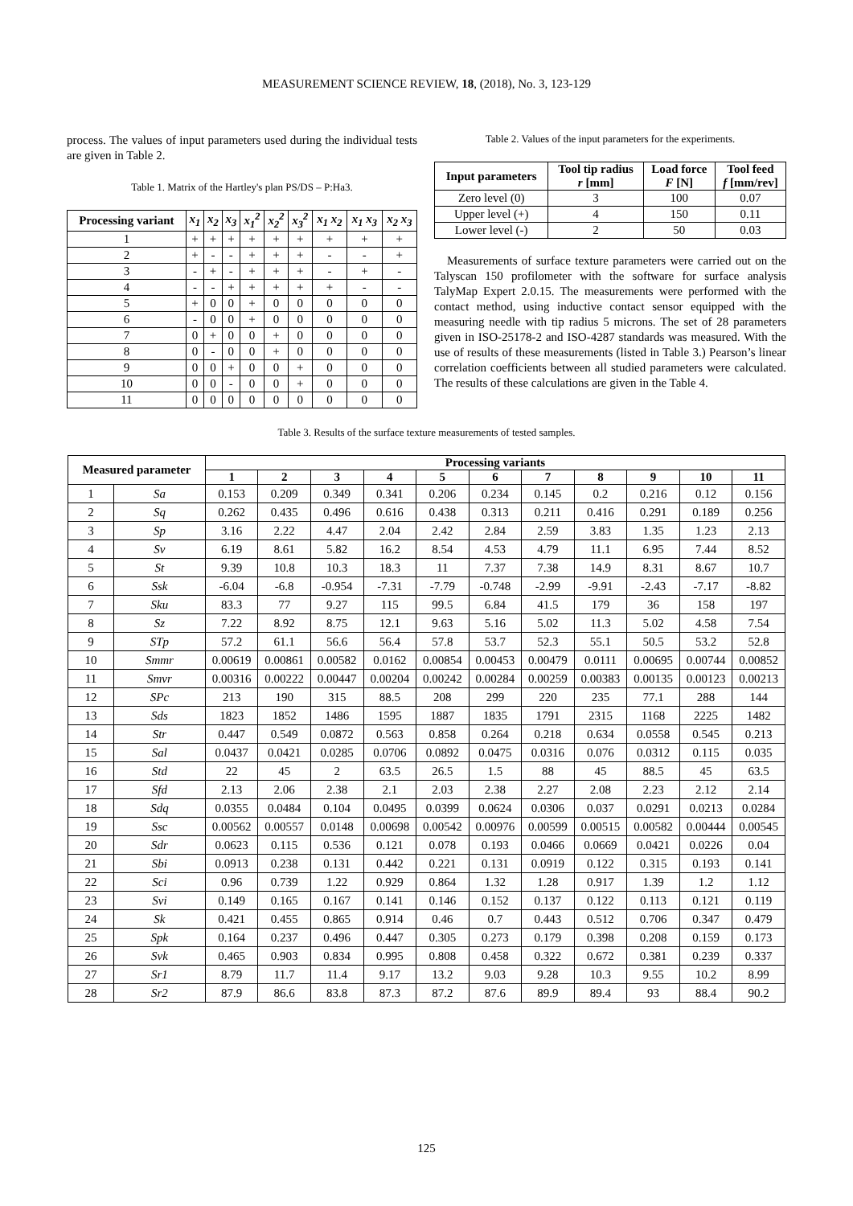MEASUREMENT SCIENCE REVIEW, 18, (2018), No. 3, 123-129
process. The values of input parameters used during the individual tests are given in Table 2.
Table 1. Matrix of the Hartley's plan PS/DS – P:Ha3.
| Processing variant | x<sub>1</sub> | x<sub>2</sub> | x<sub>3</sub> | x<sub>1</sub><sup>2</sup> | x<sub>2</sub><sup>2</sup> | x<sub>3</sub><sup>2</sup> | x<sub>1</sub> x<sub>2</sub> | x<sub>1</sub> x<sub>3</sub> | x<sub>2</sub> x<sub>3</sub> |
| --- | --- | --- | --- | --- | --- | --- | --- | --- | --- |
| 1 | + | + | + | + | + | + | + | + | + |
| 2 | + | - | - | + | + | + | - | - | + |
| 3 | - | + | - | + | + | + | - | + | - |
| 4 | - | - | + | + | + | + | + | - | - |
| 5 | + | 0 | 0 | + | 0 | 0 | 0 | 0 | 0 |
| 6 | - | 0 | 0 | + | 0 | 0 | 0 | 0 | 0 |
| 7 | 0 | + | 0 | 0 | + | 0 | 0 | 0 | 0 |
| 8 | 0 | - | 0 | 0 | + | 0 | 0 | 0 | 0 |
| 9 | 0 | 0 | + | 0 | 0 | + | 0 | 0 | 0 |
| 10 | 0 | 0 | - | 0 | 0 | + | 0 | 0 | 0 |
| 11 | 0 | 0 | 0 | 0 | 0 | 0 | 0 | 0 | 0 |
Table 2. Values of the input parameters for the experiments.
| Input parameters | Tool tip radius r [mm] | Load force F [N] | Tool feed f [mm/rev] |
| --- | --- | --- | --- |
| Zero level (0) | 3 | 100 | 0.07 |
| Upper level (+) | 4 | 150 | 0.11 |
| Lower level (-) | 2 | 50 | 0.03 |
Measurements of surface texture parameters were carried out on the Talyscan 150 profilometer with the software for surface analysis TalyMap Expert 2.0.15. The measurements were performed with the contact method, using inductive contact sensor equipped with the measuring needle with tip radius 5 microns. The set of 28 parameters given in ISO-25178-2 and ISO-4287 standards was measured. With the use of results of these measurements (listed in Table 3.) Pearson’s linear correlation coefficients between all studied parameters were calculated. The results of these calculations are given in the Table 4.
Table 3. Results of the surface texture measurements of tested samples.
| Measured parameter | | Processing variants | | | | | | | | | | |
| --- | --- | --- | --- | --- | --- | --- | --- | --- | --- | --- | --- | --- |
| | | 1 | 2 | 3 | 4 | 5 | 6 | 7 | 8 | 9 | 10 | 11 |
| 1 | Sa | 0.153 | 0.209 | 0.349 | 0.341 | 0.206 | 0.234 | 0.145 | 0.2 | 0.216 | 0.12 | 0.156 |
| 2 | Sq | 0.262 | 0.435 | 0.496 | 0.616 | 0.438 | 0.313 | 0.211 | 0.416 | 0.291 | 0.189 | 0.256 |
| 3 | Sp | 3.16 | 2.22 | 4.47 | 2.04 | 2.42 | 2.84 | 2.59 | 3.83 | 1.35 | 1.23 | 2.13 |
| 4 | Sv | 6.19 | 8.61 | 5.82 | 16.2 | 8.54 | 4.53 | 4.79 | 11.1 | 6.95 | 7.44 | 8.52 |
| 5 | St | 9.39 | 10.8 | 10.3 | 18.3 | 11 | 7.37 | 7.38 | 14.9 | 8.31 | 8.67 | 10.7 |
| 6 | Ssk | -6.04 | -6.8 | -0.954 | -7.31 | -7.79 | -0.748 | -2.99 | -9.91 | -2.43 | -7.17 | -8.82 |
| 7 | Sku | 83.3 | 77 | 9.27 | 115 | 99.5 | 6.84 | 41.5 | 179 | 36 | 158 | 197 |
| 8 | Sz | 7.22 | 8.92 | 8.75 | 12.1 | 9.63 | 5.16 | 5.02 | 11.3 | 5.02 | 4.58 | 7.54 |
| 9 | STp | 57.2 | 61.1 | 56.6 | 56.4 | 57.8 | 53.7 | 52.3 | 55.1 | 50.5 | 53.2 | 52.8 |
| 10 | Smmr | 0.00619 | 0.00861 | 0.00582 | 0.0162 | 0.00854 | 0.00453 | 0.00479 | 0.0111 | 0.00695 | 0.00744 | 0.00852 |
| 11 | Smvr | 0.00316 | 0.00222 | 0.00447 | 0.00204 | 0.00242 | 0.00284 | 0.00259 | 0.00383 | 0.00135 | 0.00123 | 0.00213 |
| 12 | SPc | 213 | 190 | 315 | 88.5 | 208 | 299 | 220 | 235 | 77.1 | 288 | 144 |
| 13 | Sds | 1823 | 1852 | 1486 | 1595 | 1887 | 1835 | 1791 | 2315 | 1168 | 2225 | 1482 |
| 14 | Str | 0.447 | 0.549 | 0.0872 | 0.563 | 0.858 | 0.264 | 0.218 | 0.634 | 0.0558 | 0.545 | 0.213 |
| 15 | Sal | 0.0437 | 0.0421 | 0.0285 | 0.0706 | 0.0892 | 0.0475 | 0.0316 | 0.076 | 0.0312 | 0.115 | 0.035 |
| 16 | Std | 22 | 45 | 2 | 63.5 | 26.5 | 1.5 | 88 | 45 | 88.5 | 45 | 63.5 |
| 17 | Sfd | 2.13 | 2.06 | 2.38 | 2.1 | 2.03 | 2.38 | 2.27 | 2.08 | 2.23 | 2.12 | 2.14 |
| 18 | Sdq | 0.0355 | 0.0484 | 0.104 | 0.0495 | 0.0399 | 0.0624 | 0.0306 | 0.037 | 0.0291 | 0.0213 | 0.0284 |
| 19 | Ssc | 0.00562 | 0.00557 | 0.0148 | 0.00698 | 0.00542 | 0.00976 | 0.00599 | 0.00515 | 0.00582 | 0.00444 | 0.00545 |
| 20 | Sdr | 0.0623 | 0.115 | 0.536 | 0.121 | 0.078 | 0.193 | 0.0466 | 0.0669 | 0.0421 | 0.0226 | 0.04 |
| 21 | Sbi | 0.0913 | 0.238 | 0.131 | 0.442 | 0.221 | 0.131 | 0.0919 | 0.122 | 0.315 | 0.193 | 0.141 |
| 22 | Sci | 0.96 | 0.739 | 1.22 | 0.929 | 0.864 | 1.32 | 1.28 | 0.917 | 1.39 | 1.2 | 1.12 |
| 23 | Svi | 0.149 | 0.165 | 0.167 | 0.141 | 0.146 | 0.152 | 0.137 | 0.122 | 0.113 | 0.121 | 0.119 |
| 24 | Sk | 0.421 | 0.455 | 0.865 | 0.914 | 0.46 | 0.7 | 0.443 | 0.512 | 0.706 | 0.347 | 0.479 |
| 25 | Spk | 0.164 | 0.237 | 0.496 | 0.447 | 0.305 | 0.273 | 0.179 | 0.398 | 0.208 | 0.159 | 0.173 |
| 26 | Svk | 0.465 | 0.903 | 0.834 | 0.995 | 0.808 | 0.458 | 0.322 | 0.672 | 0.381 | 0.239 | 0.337 |
| 27 | Sr1 | 8.79 | 11.7 | 11.4 | 9.17 | 13.2 | 9.03 | 9.28 | 10.3 | 9.55 | 10.2 | 8.99 |
| 28 | Sr2 | 87.9 | 86.6 | 83.8 | 87.3 | 87.2 | 87.6 | 89.9 | 89.4 | 93 | 88.4 | 90.2 |
125